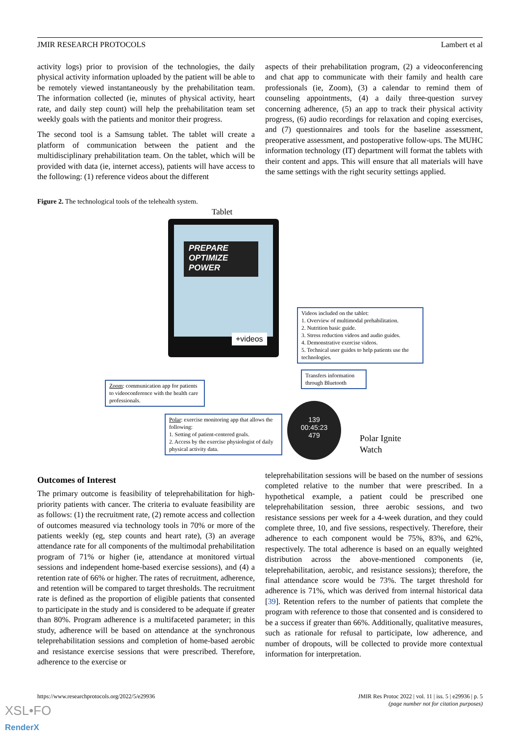JMIR RESEARCH PROTOCOLS Lambert et al
activity logs) prior to provision of the technologies, the daily physical activity information uploaded by the patient will be able to be remotely viewed instantaneously by the prehabilitation team. The information collected (ie, minutes of physical activity, heart rate, and daily step count) will help the prehabilitation team set weekly goals with the patients and monitor their progress.
The second tool is a Samsung tablet. The tablet will create a platform of communication between the patient and the multidisciplinary prehabilitation team. On the tablet, which will be provided with data (ie, internet access), patients will have access to the following: (1) reference videos about the different
aspects of their prehabilitation program, (2) a videoconferencing and chat app to communicate with their family and health care professionals (ie, Zoom), (3) a calendar to remind them of counseling appointments, (4) a daily three-question survey concerning adherence, (5) an app to track their physical activity progress, (6) audio recordings for relaxation and coping exercises, and (7) questionnaires and tools for the baseline assessment, preoperative assessment, and postoperative follow-ups. The MUHC information technology (IT) department will format the tablets with their content and apps. This will ensure that all materials will have the same settings with the right security settings applied.
Figure 2. The technological tools of the telehealth system.
Tablet
PREPARE
OPTIMIZE
POWER
+videos
Videos included on the tablet:
1. Overview of multimodal prehabilitation.
2. Nutrition basic guide.
3. Stress reduction videos and audio guides.
4. Demonstrative exercise videos.
5. Technical user guides to help patients use the technologies.
Transfers information through Bluetooth
Zoom: communication app for patients to videoconference with the health care professionals.
Polar: exercise monitoring app that allows the following:
1. Setting of patient-centered goals.
2. Access by the exercise physiologist of daily physical activity data.
139
00:45:23
479
Polar Ignite
Watch
Outcomes of Interest
The primary outcome is feasibility of teleprehabilitation for high-priority patients with cancer. The criteria to evaluate feasibility are as follows: (1) the recruitment rate, (2) remote access and collection of outcomes measured via technology tools in 70% or more of the patients weekly (eg, step counts and heart rate), (3) an average attendance rate for all components of the multimodal prehabilitation program of 71% or higher (ie, attendance at monitored virtual sessions and independent home-based exercise sessions), and (4) a retention rate of 66% or higher. The rates of recruitment, adherence, and retention will be compared to target thresholds. The recruitment rate is defined as the proportion of eligible patients that consented to participate in the study and is considered to be adequate if greater than 80%. Program adherence is a multifaceted parameter; in this study, adherence will be based on attendance at the synchronous teleprehabilitation sessions and completion of home-based aerobic and resistance exercise sessions that were prescribed. Therefore, adherence to the exercise or
teleprehabilitation sessions will be based on the number of sessions completed relative to the number that were prescribed. In a hypothetical example, a patient could be prescribed one teleprehabilitation session, three aerobic sessions, and two resistance sessions per week for a 4-week duration, and they could complete three, 10, and five sessions, respectively. Therefore, their adherence to each component would be 75%, 83%, and 62%, respectively. The total adherence is based on an equally weighted distribution across the above-mentioned components (ie, teleprehabilitation, aerobic, and resistance sessions); therefore, the final attendance score would be 73%. The target threshold for adherence is 71%, which was derived from internal historical data [39]. Retention refers to the number of patients that complete the program with reference to those that consented and is considered to be a success if greater than 66%. Additionally, qualitative measures, such as rationale for refusal to participate, low adherence, and number of dropouts, will be collected to provide more contextual information for interpretation.
https://www.researchprotocols.org/2022/5/e29936 JMIR Res Protoc 2022 | vol. 11 | iss. 5 | e29936 | p. 5
(page number not for citation purposes)
XSL•FO
RenderX